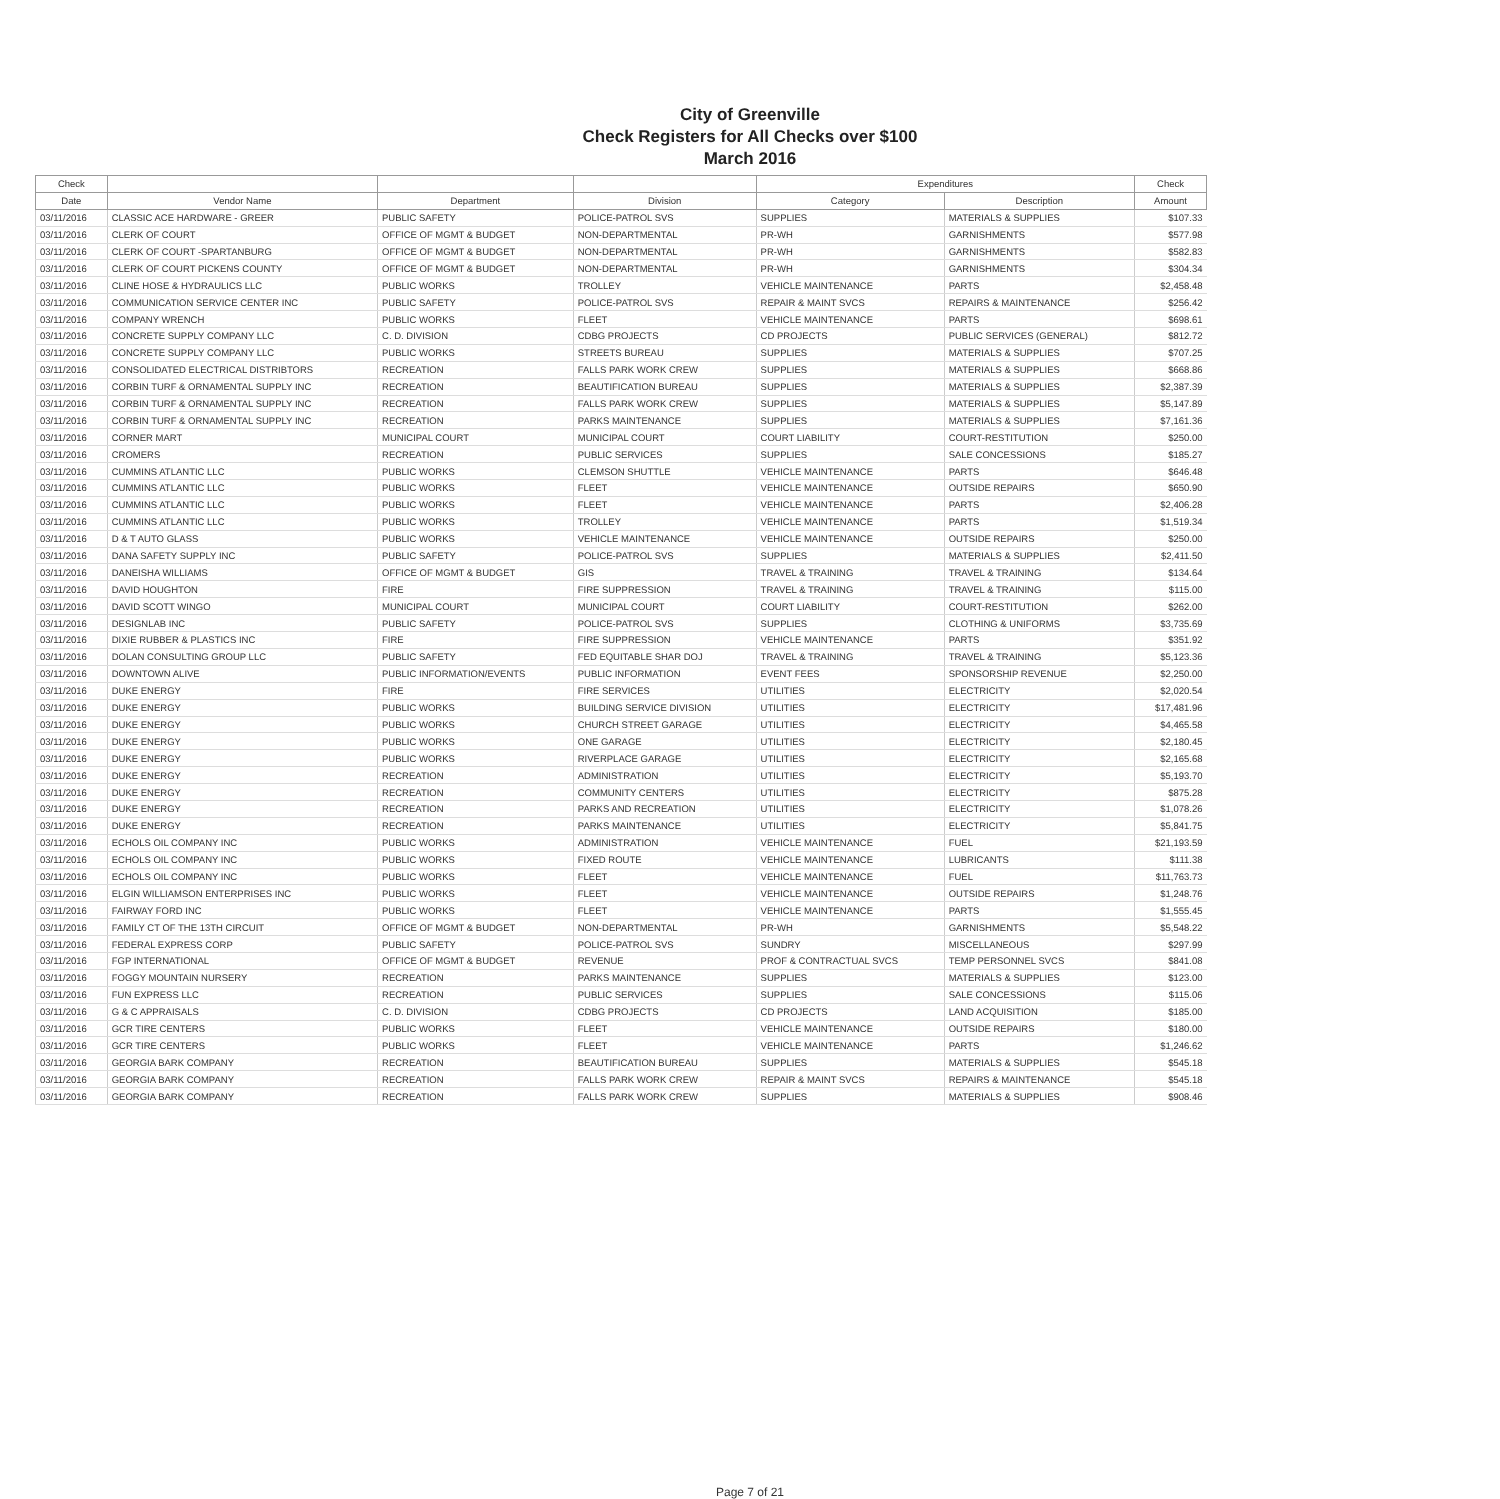City of Greenville
Check Registers for All Checks over $100
March 2016
| Check | | | | Expenditures | | Check |
| --- | --- | --- | --- | --- | --- | --- |
| Date | Vendor Name | Department | Division | Category | Description | Amount |
| 03/11/2016 | CLASSIC ACE HARDWARE - GREER | PUBLIC SAFETY | POLICE-PATROL SVS | SUPPLIES | MATERIALS & SUPPLIES | $107.33 |
| 03/11/2016 | CLERK OF COURT | OFFICE OF MGMT & BUDGET | NON-DEPARTMENTAL | PR-WH | GARNISHMENTS | $577.98 |
| 03/11/2016 | CLERK OF COURT -SPARTANBURG | OFFICE OF MGMT & BUDGET | NON-DEPARTMENTAL | PR-WH | GARNISHMENTS | $582.83 |
| 03/11/2016 | CLERK OF COURT PICKENS COUNTY | OFFICE OF MGMT & BUDGET | NON-DEPARTMENTAL | PR-WH | GARNISHMENTS | $304.34 |
| 03/11/2016 | CLINE HOSE & HYDRAULICS LLC | PUBLIC WORKS | TROLLEY | VEHICLE MAINTENANCE | PARTS | $2,458.48 |
| 03/11/2016 | COMMUNICATION SERVICE CENTER INC | PUBLIC SAFETY | POLICE-PATROL SVS | REPAIR & MAINT SVCS | REPAIRS & MAINTENANCE | $256.42 |
| 03/11/2016 | COMPANY WRENCH | PUBLIC WORKS | FLEET | VEHICLE MAINTENANCE | PARTS | $698.61 |
| 03/11/2016 | CONCRETE SUPPLY COMPANY LLC | C. D. DIVISION | CDBG PROJECTS | CD PROJECTS | PUBLIC SERVICES (GENERAL) | $812.72 |
| 03/11/2016 | CONCRETE SUPPLY COMPANY LLC | PUBLIC WORKS | STREETS BUREAU | SUPPLIES | MATERIALS & SUPPLIES | $707.25 |
| 03/11/2016 | CONSOLIDATED ELECTRICAL DISTRIBTORS | RECREATION | FALLS PARK WORK CREW | SUPPLIES | MATERIALS & SUPPLIES | $668.86 |
| 03/11/2016 | CORBIN TURF & ORNAMENTAL SUPPLY INC | RECREATION | BEAUTIFICATION BUREAU | SUPPLIES | MATERIALS & SUPPLIES | $2,387.39 |
| 03/11/2016 | CORBIN TURF & ORNAMENTAL SUPPLY INC | RECREATION | FALLS PARK WORK CREW | SUPPLIES | MATERIALS & SUPPLIES | $5,147.89 |
| 03/11/2016 | CORBIN TURF & ORNAMENTAL SUPPLY INC | RECREATION | PARKS MAINTENANCE | SUPPLIES | MATERIALS & SUPPLIES | $7,161.36 |
| 03/11/2016 | CORNER MART | MUNICIPAL COURT | MUNICIPAL COURT | COURT LIABILITY | COURT-RESTITUTION | $250.00 |
| 03/11/2016 | CROMERS | RECREATION | PUBLIC SERVICES | SUPPLIES | SALE CONCESSIONS | $185.27 |
| 03/11/2016 | CUMMINS ATLANTIC LLC | PUBLIC WORKS | CLEMSON SHUTTLE | VEHICLE MAINTENANCE | PARTS | $646.48 |
| 03/11/2016 | CUMMINS ATLANTIC LLC | PUBLIC WORKS | FLEET | VEHICLE MAINTENANCE | OUTSIDE REPAIRS | $650.90 |
| 03/11/2016 | CUMMINS ATLANTIC LLC | PUBLIC WORKS | FLEET | VEHICLE MAINTENANCE | PARTS | $2,406.28 |
| 03/11/2016 | CUMMINS ATLANTIC LLC | PUBLIC WORKS | TROLLEY | VEHICLE MAINTENANCE | PARTS | $1,519.34 |
| 03/11/2016 | D & T AUTO GLASS | PUBLIC WORKS | VEHICLE MAINTENANCE | VEHICLE MAINTENANCE | OUTSIDE REPAIRS | $250.00 |
| 03/11/2016 | DANA SAFETY SUPPLY INC | PUBLIC SAFETY | POLICE-PATROL SVS | SUPPLIES | MATERIALS & SUPPLIES | $2,411.50 |
| 03/11/2016 | DANEISHA WILLIAMS | OFFICE OF MGMT & BUDGET | GIS | TRAVEL & TRAINING | TRAVEL & TRAINING | $134.64 |
| 03/11/2016 | DAVID HOUGHTON | FIRE | FIRE SUPPRESSION | TRAVEL & TRAINING | TRAVEL & TRAINING | $115.00 |
| 03/11/2016 | DAVID SCOTT WINGO | MUNICIPAL COURT | MUNICIPAL COURT | COURT LIABILITY | COURT-RESTITUTION | $262.00 |
| 03/11/2016 | DESIGNLAB INC | PUBLIC SAFETY | POLICE-PATROL SVS | SUPPLIES | CLOTHING & UNIFORMS | $3,735.69 |
| 03/11/2016 | DIXIE RUBBER & PLASTICS INC | FIRE | FIRE SUPPRESSION | VEHICLE MAINTENANCE | PARTS | $351.92 |
| 03/11/2016 | DOLAN CONSULTING GROUP LLC | PUBLIC SAFETY | FED EQUITABLE SHAR DOJ | TRAVEL & TRAINING | TRAVEL & TRAINING | $5,123.36 |
| 03/11/2016 | DOWNTOWN ALIVE | PUBLIC INFORMATION/EVENTS | PUBLIC INFORMATION | EVENT FEES | SPONSORSHIP REVENUE | $2,250.00 |
| 03/11/2016 | DUKE ENERGY | FIRE | FIRE SERVICES | UTILITIES | ELECTRICITY | $2,020.54 |
| 03/11/2016 | DUKE ENERGY | PUBLIC WORKS | BUILDING SERVICE DIVISION | UTILITIES | ELECTRICITY | $17,481.96 |
| 03/11/2016 | DUKE ENERGY | PUBLIC WORKS | CHURCH STREET GARAGE | UTILITIES | ELECTRICITY | $4,465.58 |
| 03/11/2016 | DUKE ENERGY | PUBLIC WORKS | ONE GARAGE | UTILITIES | ELECTRICITY | $2,180.45 |
| 03/11/2016 | DUKE ENERGY | PUBLIC WORKS | RIVERPLACE GARAGE | UTILITIES | ELECTRICITY | $2,165.68 |
| 03/11/2016 | DUKE ENERGY | RECREATION | ADMINISTRATION | UTILITIES | ELECTRICITY | $5,193.70 |
| 03/11/2016 | DUKE ENERGY | RECREATION | COMMUNITY CENTERS | UTILITIES | ELECTRICITY | $875.28 |
| 03/11/2016 | DUKE ENERGY | RECREATION | PARKS AND RECREATION | UTILITIES | ELECTRICITY | $1,078.26 |
| 03/11/2016 | DUKE ENERGY | RECREATION | PARKS MAINTENANCE | UTILITIES | ELECTRICITY | $5,841.75 |
| 03/11/2016 | ECHOLS OIL COMPANY INC | PUBLIC WORKS | ADMINISTRATION | VEHICLE MAINTENANCE | FUEL | $21,193.59 |
| 03/11/2016 | ECHOLS OIL COMPANY INC | PUBLIC WORKS | FIXED ROUTE | VEHICLE MAINTENANCE | LUBRICANTS | $111.38 |
| 03/11/2016 | ECHOLS OIL COMPANY INC | PUBLIC WORKS | FLEET | VEHICLE MAINTENANCE | FUEL | $11,763.73 |
| 03/11/2016 | ELGIN WILLIAMSON ENTERPRISES INC | PUBLIC WORKS | FLEET | VEHICLE MAINTENANCE | OUTSIDE REPAIRS | $1,248.76 |
| 03/11/2016 | FAIRWAY FORD INC | PUBLIC WORKS | FLEET | VEHICLE MAINTENANCE | PARTS | $1,555.45 |
| 03/11/2016 | FAMILY CT OF THE 13TH CIRCUIT | OFFICE OF MGMT & BUDGET | NON-DEPARTMENTAL | PR-WH | GARNISHMENTS | $5,548.22 |
| 03/11/2016 | FEDERAL EXPRESS CORP | PUBLIC SAFETY | POLICE-PATROL SVS | SUNDRY | MISCELLANEOUS | $297.99 |
| 03/11/2016 | FGP INTERNATIONAL | OFFICE OF MGMT & BUDGET | REVENUE | PROF & CONTRACTUAL SVCS | TEMP PERSONNEL SVCS | $841.08 |
| 03/11/2016 | FOGGY MOUNTAIN NURSERY | RECREATION | PARKS MAINTENANCE | SUPPLIES | MATERIALS & SUPPLIES | $123.00 |
| 03/11/2016 | FUN EXPRESS LLC | RECREATION | PUBLIC SERVICES | SUPPLIES | SALE CONCESSIONS | $115.06 |
| 03/11/2016 | G & C APPRAISALS | C. D. DIVISION | CDBG PROJECTS | CD PROJECTS | LAND ACQUISITION | $185.00 |
| 03/11/2016 | GCR TIRE CENTERS | PUBLIC WORKS | FLEET | VEHICLE MAINTENANCE | OUTSIDE REPAIRS | $180.00 |
| 03/11/2016 | GCR TIRE CENTERS | PUBLIC WORKS | FLEET | VEHICLE MAINTENANCE | PARTS | $1,246.62 |
| 03/11/2016 | GEORGIA BARK COMPANY | RECREATION | BEAUTIFICATION BUREAU | SUPPLIES | MATERIALS & SUPPLIES | $545.18 |
| 03/11/2016 | GEORGIA BARK COMPANY | RECREATION | FALLS PARK WORK CREW | REPAIR & MAINT SVCS | REPAIRS & MAINTENANCE | $545.18 |
| 03/11/2016 | GEORGIA BARK COMPANY | RECREATION | FALLS PARK WORK CREW | SUPPLIES | MATERIALS & SUPPLIES | $908.46 |
Page 7 of 21